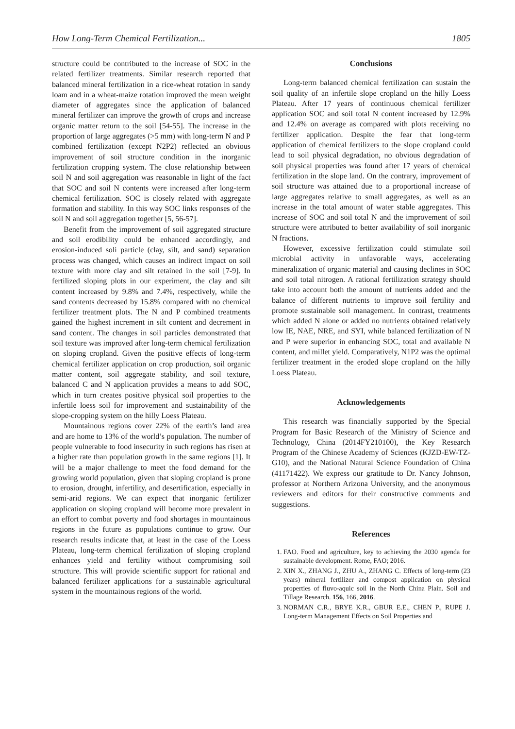How Long-Term Chemical Fertilization... 1805
structure could be contributed to the increase of SOC in the related fertilizer treatments. Similar research reported that balanced mineral fertilization in a rice-wheat rotation in sandy loam and in a wheat-maize rotation improved the mean weight diameter of aggregates since the application of balanced mineral fertilizer can improve the growth of crops and increase organic matter return to the soil [54-55]. The increase in the proportion of large aggregates (>5 mm) with long-term N and P combined fertilization (except N2P2) reflected an obvious improvement of soil structure condition in the inorganic fertilization cropping system. The close relationship between soil N and soil aggregation was reasonable in light of the fact that SOC and soil N contents were increased after long-term chemical fertilization. SOC is closely related with aggregate formation and stability. In this way SOC links responses of the soil N and soil aggregation together [5, 56-57].
Benefit from the improvement of soil aggregated structure and soil erodibility could be enhanced accordingly, and erosion-induced soli particle (clay, silt, and sand) separation process was changed, which causes an indirect impact on soil texture with more clay and silt retained in the soil [7-9]. In fertilized sloping plots in our experiment, the clay and silt content increased by 9.8% and 7.4%, respectively, while the sand contents decreased by 15.8% compared with no chemical fertilizer treatment plots. The N and P combined treatments gained the highest increment in silt content and decrement in sand content. The changes in soil particles demonstrated that soil texture was improved after long-term chemical fertilization on sloping cropland. Given the positive effects of long-term chemical fertilizer application on crop production, soil organic matter content, soil aggregate stability, and soil texture, balanced C and N application provides a means to add SOC, which in turn creates positive physical soil properties to the infertile loess soil for improvement and sustainability of the slope-cropping system on the hilly Loess Plateau.
Mountainous regions cover 22% of the earth’s land area and are home to 13% of the world’s population. The number of people vulnerable to food insecurity in such regions has risen at a higher rate than population growth in the same regions [1]. It will be a major challenge to meet the food demand for the growing world population, given that sloping cropland is prone to erosion, drought, infertility, and desertification, especially in semi-arid regions. We can expect that inorganic fertilizer application on sloping cropland will become more prevalent in an effort to combat poverty and food shortages in mountainous regions in the future as populations continue to grow. Our research results indicate that, at least in the case of the Loess Plateau, long-term chemical fertilization of sloping cropland enhances yield and fertility without compromising soil structure. This will provide scientific support for rational and balanced fertilizer applications for a sustainable agricultural system in the mountainous regions of the world.
Conclusions
Long-term balanced chemical fertilization can sustain the soil quality of an infertile slope cropland on the hilly Loess Plateau. After 17 years of continuous chemical fertilizer application SOC and soil total N content increased by 12.9% and 12.4% on average as compared with plots receiving no fertilizer application. Despite the fear that long-term application of chemical fertilizers to the slope cropland could lead to soil physical degradation, no obvious degradation of soil physical properties was found after 17 years of chemical fertilization in the slope land. On the contrary, improvement of soil structure was attained due to a proportional increase of large aggregates relative to small aggregates, as well as an increase in the total amount of water stable aggregates. This increase of SOC and soil total N and the improvement of soil structure were attributed to better availability of soil inorganic N fractions.
However, excessive fertilization could stimulate soil microbial activity in unfavorable ways, accelerating mineralization of organic material and causing declines in SOC and soil total nitrogen. A rational fertilization strategy should take into account both the amount of nutrients added and the balance of different nutrients to improve soil fertility and promote sustainable soil management. In contrast, treatments which added N alone or added no nutrients obtained relatively low IE, NAE, NRE, and SYI, while balanced fertilization of N and P were superior in enhancing SOC, total and available N content, and millet yield. Comparatively, N1P2 was the optimal fertilizer treatment in the eroded slope cropland on the hilly Loess Plateau.
Acknowledgements
This research was financially supported by the Special Program for Basic Research of the Ministry of Science and Technology, China (2014FY210100), the Key Research Program of the Chinese Academy of Sciences (KJZD-EW-TZ-G10), and the National Natural Science Foundation of China (41171422). We express our gratitude to Dr. Nancy Johnson, professor at Northern Arizona University, and the anonymous reviewers and editors for their constructive comments and suggestions.
References
1. FAO. Food and agriculture, key to achieving the 2030 agenda for sustainable development. Rome, FAO; 2016.
2. XIN X., ZHANG J., ZHU A., ZHANG C. Effects of long-term (23 years) mineral fertilizer and compost application on physical properties of fluvo-aquic soil in the North China Plain. Soil and Tillage Research. 156, 166, 2016.
3. NORMAN C.R., BRYE K.R., GBUR E.E., CHEN P., RUPE J. Long-term Management Effects on Soil Properties and